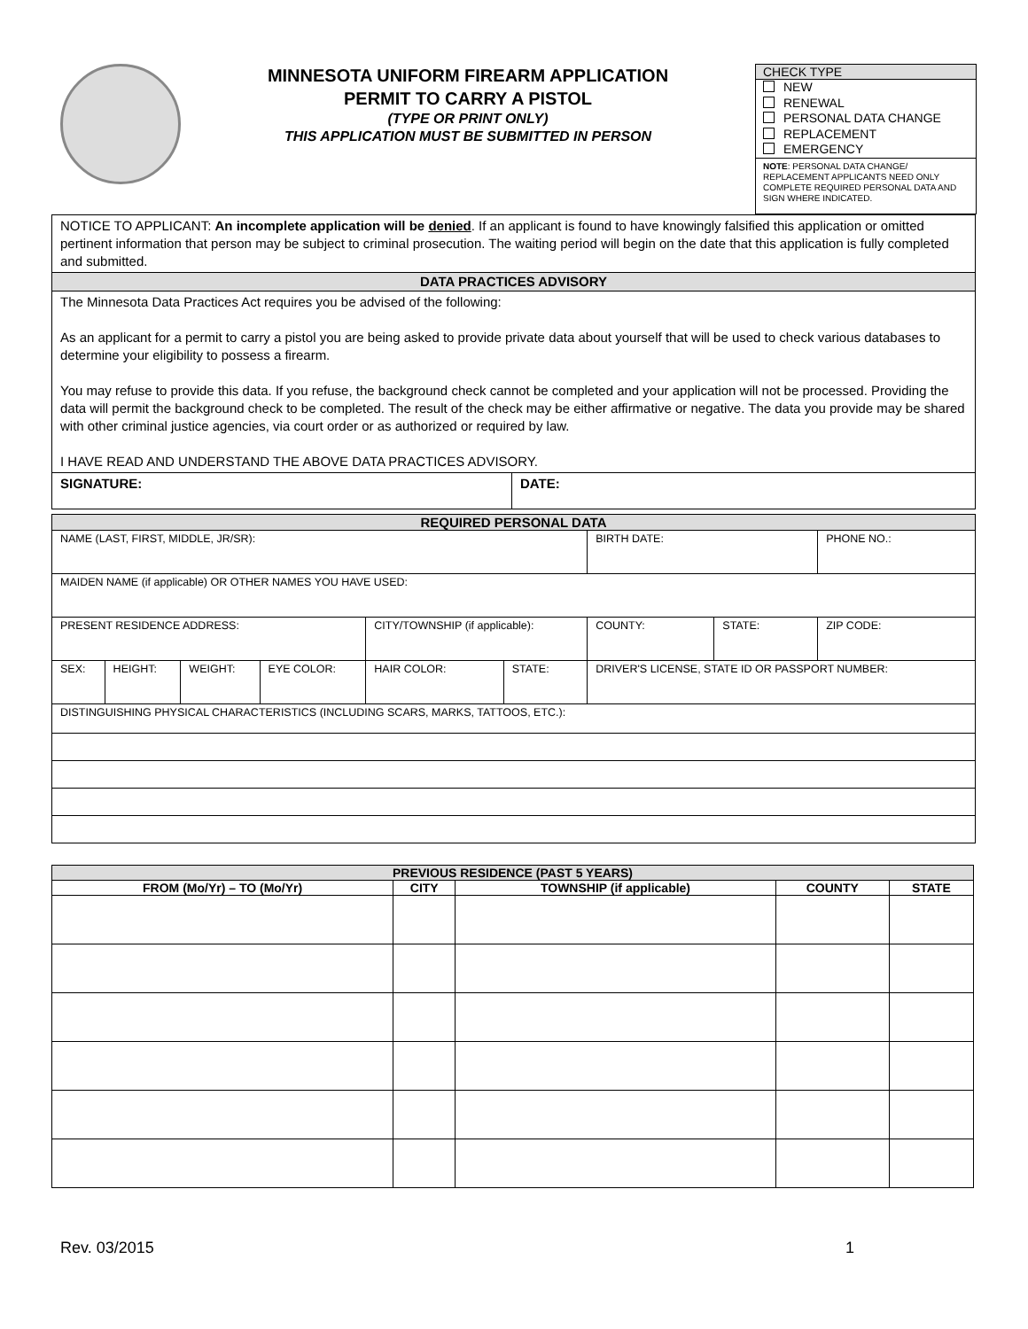MINNESOTA UNIFORM FIREARM APPLICATION
PERMIT TO CARRY A PISTOL
(TYPE OR PRINT ONLY)
THIS APPLICATION MUST BE SUBMITTED IN PERSON
CHECK TYPE
NEW
RENEWAL
PERSONAL DATA CHANGE
REPLACEMENT
EMERGENCY
NOTE: PERSONAL DATA CHANGE/ REPLACEMENT APPLICANTS NEED ONLY COMPLETE REQUIRED PERSONAL DATA AND SIGN WHERE INDICATED.
| NOTICE TO APPLICANT: An incomplete application will be denied . If an applicant is found to have knowingly falsified this application or omitted pertinent information that person may be subject to criminal prosecution. The waiting period will begin on the date that this application is fully completed and submitted. | |
| DATA PRACTICES ADVISORY | |
| The Minnesota Data Practices Act requires you be advised of the following: As an applicant for a permit to carry a pistol you are being asked to provide private data about yourself that will be used to check various databases to determine your eligibility to possess a firearm. You may refuse to provide this data. If you refuse, the background check cannot be completed and your application will not be processed. Providing the data will permit the background check to be completed. The result of the check may be either affirmative or negative. The data you provide may be shared with other criminal justice agencies, via court order or as authorized or required by law. I HAVE READ AND UNDERSTAND THE ABOVE DATA PRACTICES ADVISORY. | |
| SIGNATURE: | DATE: |
| REQUIRED PERSONAL DATA | | | | | | | | | |
| NAME (LAST, FIRST, MIDDLE, JR/SR): | | | | | | | BIRTH DATE: | | PHONE NO.: |
| MAIDEN NAME (if applicable) OR OTHER NAMES YOU HAVE USED: | | | | | | | | | |
| PRESENT RESIDENCE ADDRESS: | | | | CITY/TOWNSHIP (if applicable): | | | COUNTY: | STATE: | ZIP CODE: |
| SEX: | HEIGHT: | WEIGHT: | EYE COLOR: | HAIR COLOR: | STATE: | DRIVER'S LICENSE, STATE ID OR PASSPORT NUMBER: | | | |
| DISTINGUISHING PHYSICAL CHARACTERISTICS (INCLUDING SCARS, MARKS, TATTOOS, ETC.): | | | | | | | | | |
| PREVIOUS RESIDENCE (PAST 5 YEARS) | | | | |
| --- | --- | --- | --- | --- |
| FROM (Mo/Yr) – TO (Mo/Yr) | CITY | TOWNSHIP (if applicable) | COUNTY | STATE |
Rev. 03/2015 1